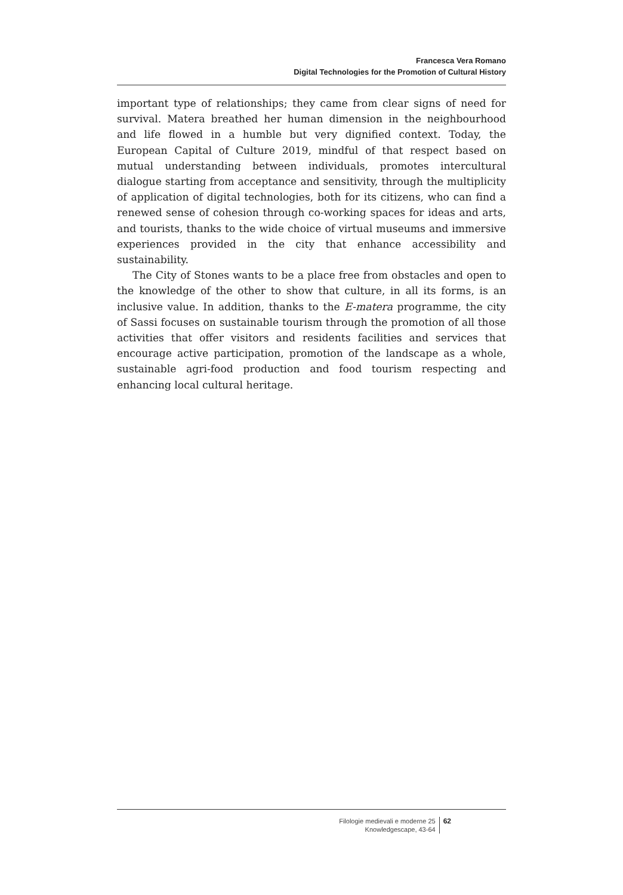Francesca Vera Romano
Digital Technologies for the Promotion of Cultural History
important type of relationships; they came from clear signs of need for survival. Matera breathed her human dimension in the neighbourhood and life flowed in a humble but very dignified context. Today, the European Capital of Culture 2019, mindful of that respect based on mutual understanding between individuals, promotes intercultural dialogue starting from acceptance and sensitivity, through the multiplicity of application of digital technologies, both for its citizens, who can find a renewed sense of cohesion through co-working spaces for ideas and arts, and tourists, thanks to the wide choice of virtual museums and immersive experiences provided in the city that enhance accessibility and sustainability.
The City of Stones wants to be a place free from obstacles and open to the knowledge of the other to show that culture, in all its forms, is an inclusive value. In addition, thanks to the E-matera programme, the city of Sassi focuses on sustainable tourism through the promotion of all those activities that offer visitors and residents facilities and services that encourage active participation, promotion of the landscape as a whole, sustainable agri-food production and food tourism respecting and enhancing local cultural heritage.
Filologie medievali e moderne 25
Knowledgescape, 43-64
62